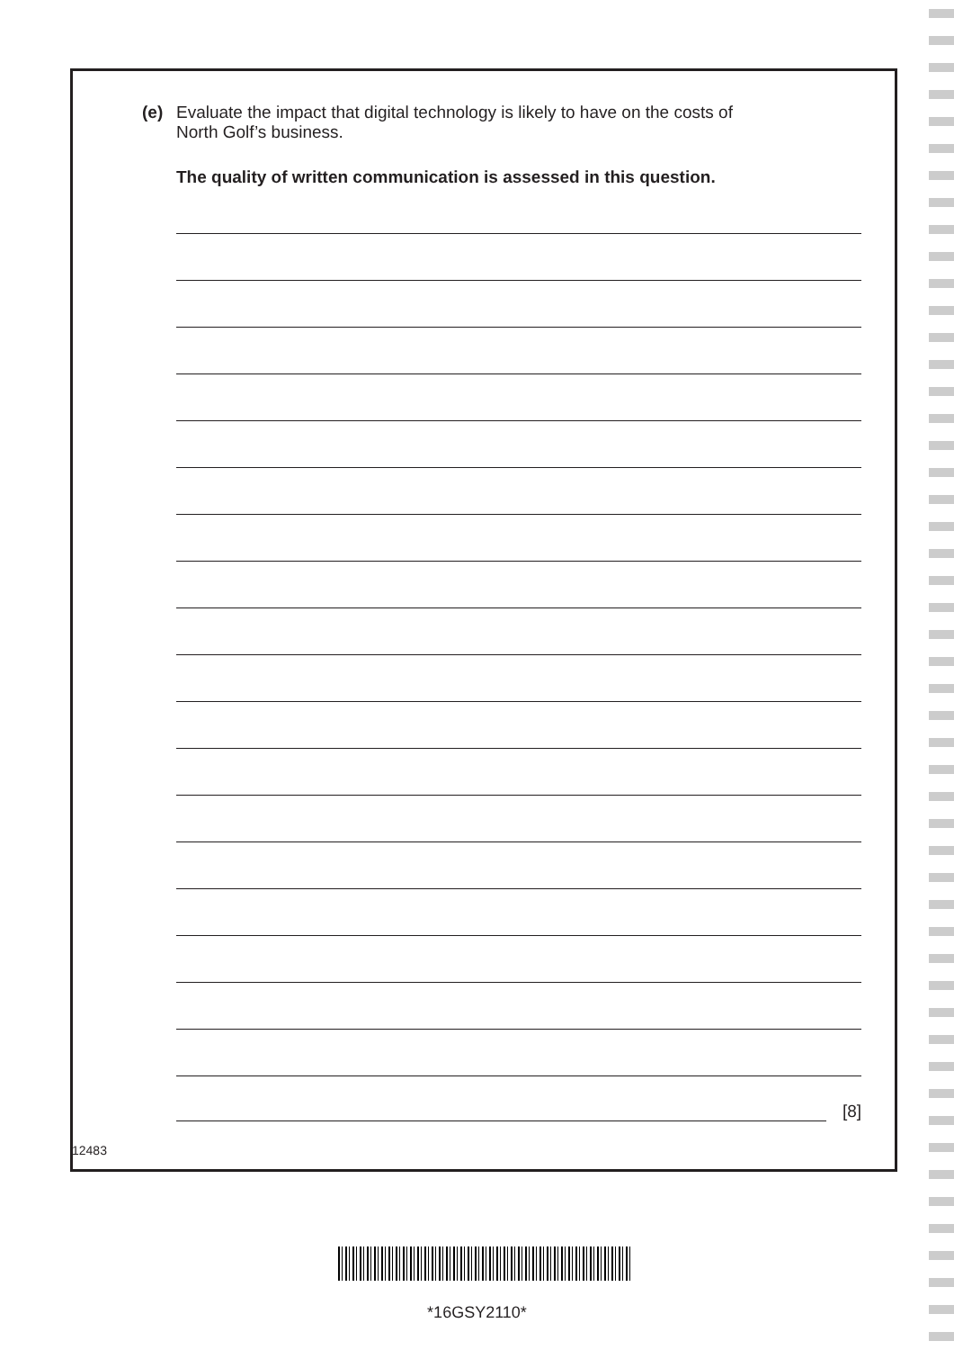(e) Evaluate the impact that digital technology is likely to have on the costs of
North Golf’s business.
The quality of written communication is assessed in this question.
[8]
12483
*16GSY2110*